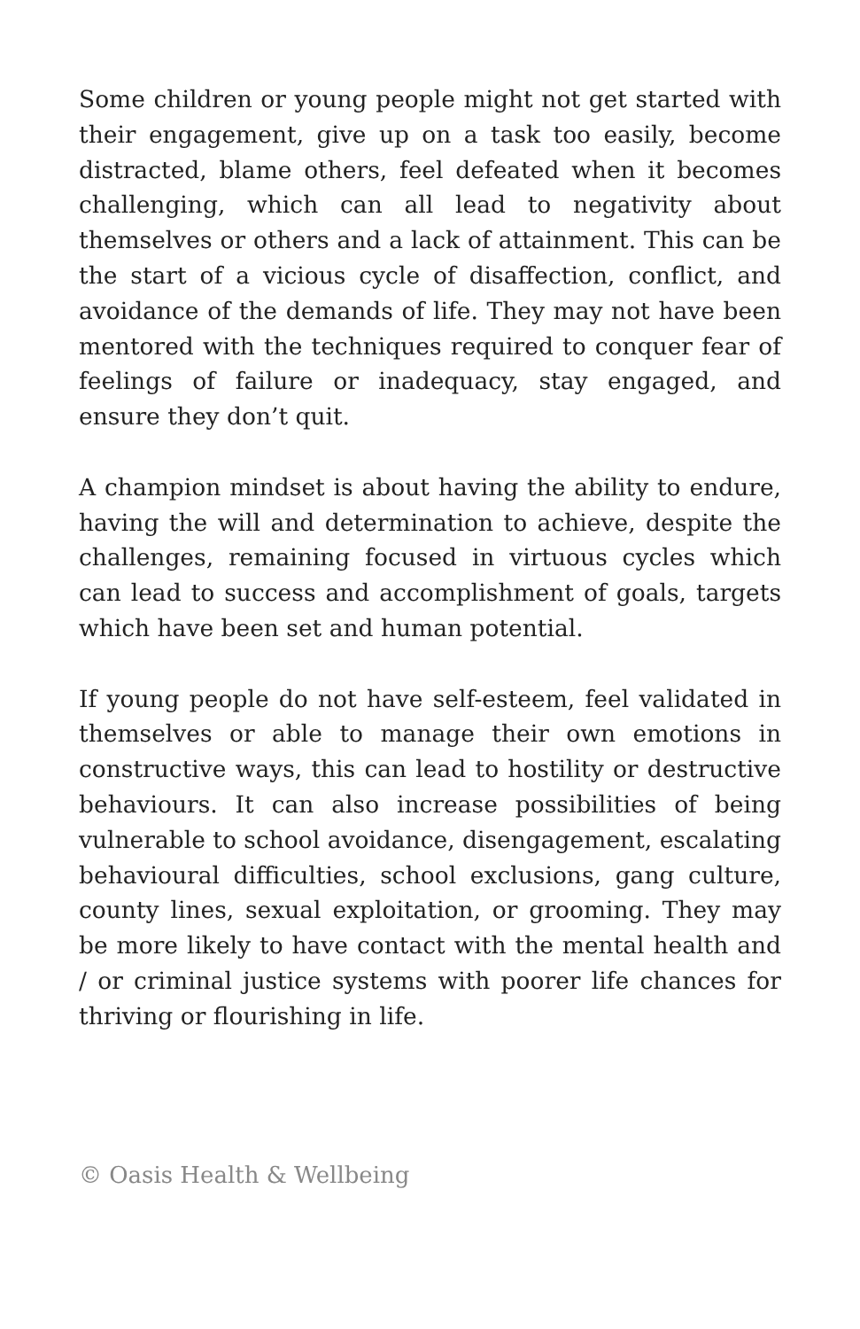Some children or young people might not get started with their engagement, give up on a task too easily, become distracted, blame others, feel defeated when it becomes challenging, which can all lead to negativity about themselves or others and a lack of attainment. This can be the start of a vicious cycle of disaffection, conflict, and avoidance of the demands of life. They may not have been mentored with the techniques required to conquer fear of feelings of failure or inadequacy, stay engaged, and ensure they don’t quit.
A champion mindset is about having the ability to endure, having the will and determination to achieve, despite the challenges, remaining focused in virtuous cycles which can lead to success and accomplishment of goals, targets which have been set and human potential.
If young people do not have self-esteem, feel validated in themselves or able to manage their own emotions in constructive ways, this can lead to hostility or destructive behaviours. It can also increase possibilities of being vulnerable to school avoidance, disengagement, escalating behavioural difficulties, school exclusions, gang culture, county lines, sexual exploitation, or grooming. They may be more likely to have contact with the mental health and / or criminal justice systems with poorer life chances for thriving or flourishing in life.
© Oasis Health & Wellbeing